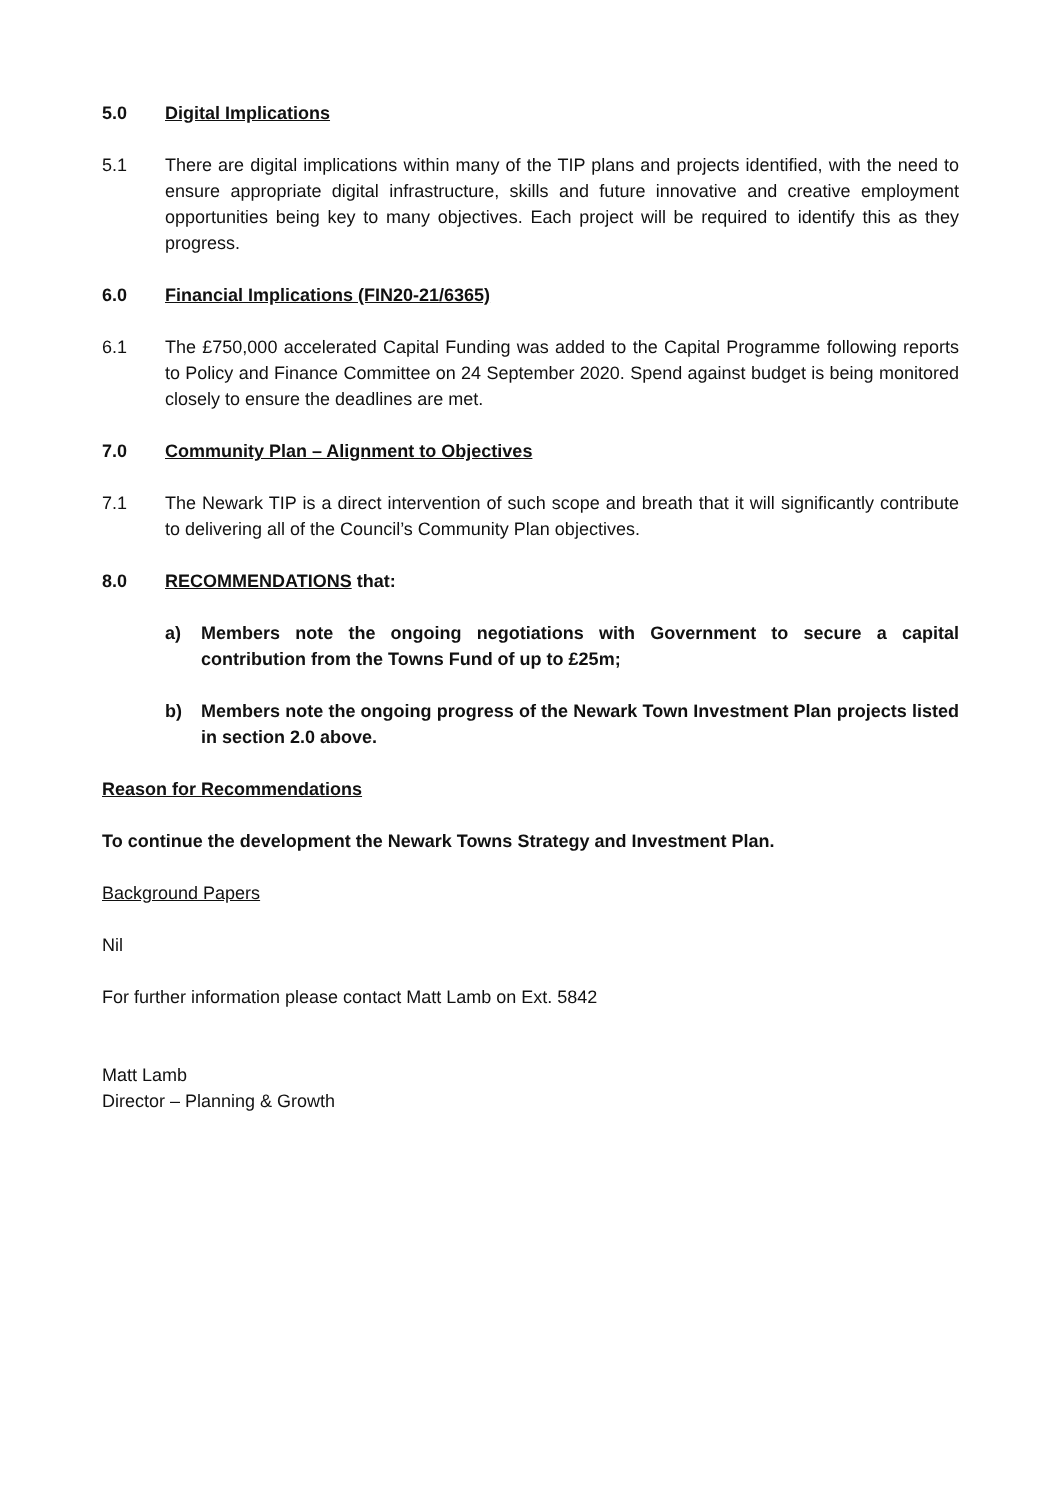5.0 Digital Implications
5.1 There are digital implications within many of the TIP plans and projects identified, with the need to ensure appropriate digital infrastructure, skills and future innovative and creative employment opportunities being key to many objectives. Each project will be required to identify this as they progress.
6.0 Financial Implications (FIN20-21/6365)
6.1 The £750,000 accelerated Capital Funding was added to the Capital Programme following reports to Policy and Finance Committee on 24 September 2020. Spend against budget is being monitored closely to ensure the deadlines are met.
7.0 Community Plan – Alignment to Objectives
7.1 The Newark TIP is a direct intervention of such scope and breath that it will significantly contribute to delivering all of the Council’s Community Plan objectives.
8.0 RECOMMENDATIONS that:
a) Members note the ongoing negotiations with Government to secure a capital contribution from the Towns Fund of up to £25m;
b) Members note the ongoing progress of the Newark Town Investment Plan projects listed in section 2.0 above.
Reason for Recommendations
To continue the development the Newark Towns Strategy and Investment Plan.
Background Papers
Nil
For further information please contact Matt Lamb on Ext. 5842
Matt Lamb
Director – Planning & Growth